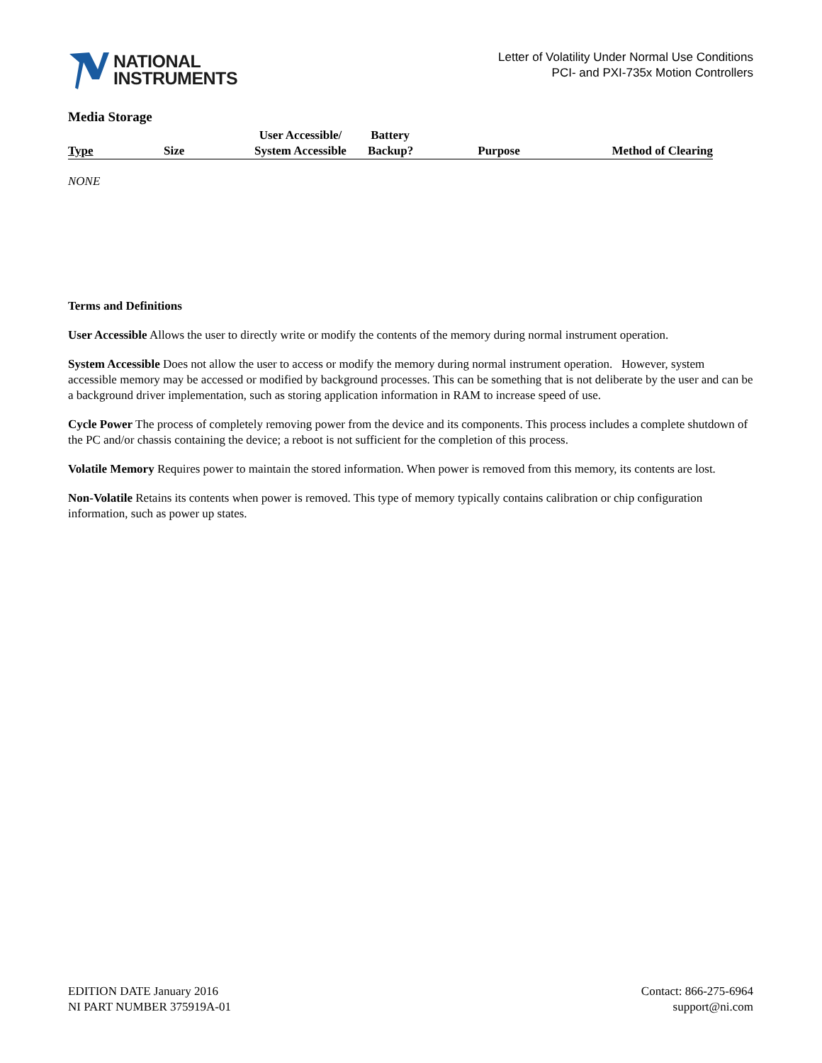NATIONAL
INSTRUMENTS
Letter of Volatility Under Normal Use Conditions
PCI- and PXI-735x Motion Controllers
Media Storage
| Type | Size | User Accessible/ System Accessible | Battery Backup? | Purpose | Method of Clearing |
| --- | --- | --- | --- | --- | --- |
NONE
Terms and Definitions
User Accessible Allows the user to directly write or modify the contents of the memory during normal instrument operation.
System Accessible Does not allow the user to access or modify the memory during normal instrument operation. However, system accessible memory may be accessed or modified by background processes. This can be something that is not deliberate by the user and can be a background driver implementation, such as storing application information in RAM to increase speed of use.
Cycle Power The process of completely removing power from the device and its components. This process includes a complete shutdown of the PC and/or chassis containing the device; a reboot is not sufficient for the completion of this process.
Volatile Memory Requires power to maintain the stored information. When power is removed from this memory, its contents are lost.
Non-Volatile Retains its contents when power is removed. This type of memory typically contains calibration or chip configuration information, such as power up states.
EDITION DATE January 2016
NI PART NUMBER 375919A-01
Contact: 866-275-6964
support@ni.com